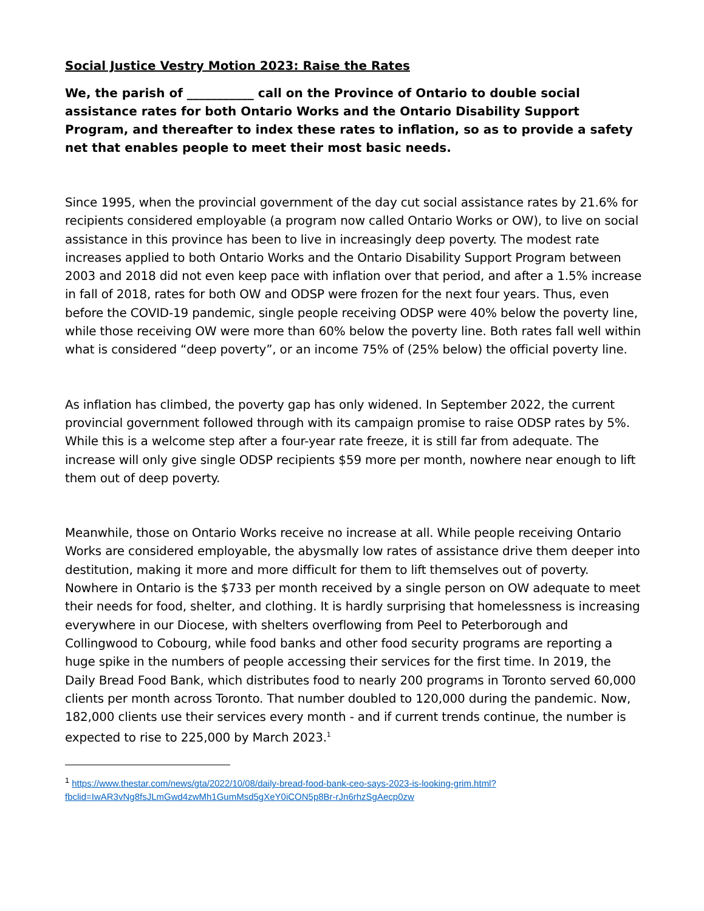Social Justice Vestry Motion 2023: Raise the Rates
We, the parish of ___________ call on the Province of Ontario to double social assistance rates for both Ontario Works and the Ontario Disability Support Program, and thereafter to index these rates to inflation, so as to provide a safety net that enables people to meet their most basic needs.
Since 1995, when the provincial government of the day cut social assistance rates by 21.6% for recipients considered employable (a program now called Ontario Works or OW), to live on social assistance in this province has been to live in increasingly deep poverty. The modest rate increases applied to both Ontario Works and the Ontario Disability Support Program between 2003 and 2018 did not even keep pace with inflation over that period, and after a 1.5% increase in fall of 2018, rates for both OW and ODSP were frozen for the next four years. Thus, even before the COVID-19 pandemic, single people receiving ODSP were 40% below the poverty line, while those receiving OW were more than 60% below the poverty line. Both rates fall well within what is considered “deep poverty”, or an income 75% of (25% below) the official poverty line.
As inflation has climbed, the poverty gap has only widened. In September 2022, the current provincial government followed through with its campaign promise to raise ODSP rates by 5%. While this is a welcome step after a four-year rate freeze, it is still far from adequate. The increase will only give single ODSP recipients $59 more per month, nowhere near enough to lift them out of deep poverty.
Meanwhile, those on Ontario Works receive no increase at all. While people receiving Ontario Works are considered employable, the abysmally low rates of assistance drive them deeper into destitution, making it more and more difficult for them to lift themselves out of poverty. Nowhere in Ontario is the $733 per month received by a single person on OW adequate to meet their needs for food, shelter, and clothing. It is hardly surprising that homelessness is increasing everywhere in our Diocese, with shelters overflowing from Peel to Peterborough and Collingwood to Cobourg, while food banks and other food security programs are reporting a huge spike in the numbers of people accessing their services for the first time. In 2019, the Daily Bread Food Bank, which distributes food to nearly 200 programs in Toronto served 60,000 clients per month across Toronto. That number doubled to 120,000 during the pandemic. Now, 182,000 clients use their services every month - and if current trends continue, the number is expected to rise to 225,000 by March 2023.<sup>1</sup>
<sup>1</sup> https://www.thestar.com/news/gta/2022/10/08/daily-bread-food-bank-ceo-says-2023-is-looking-grim.html?fbclid=IwAR3vNg8fsJLmGwd4zwMh1GumMsd5gXeY0iCON5p8Br-rJn6rhzSgAecp0zw